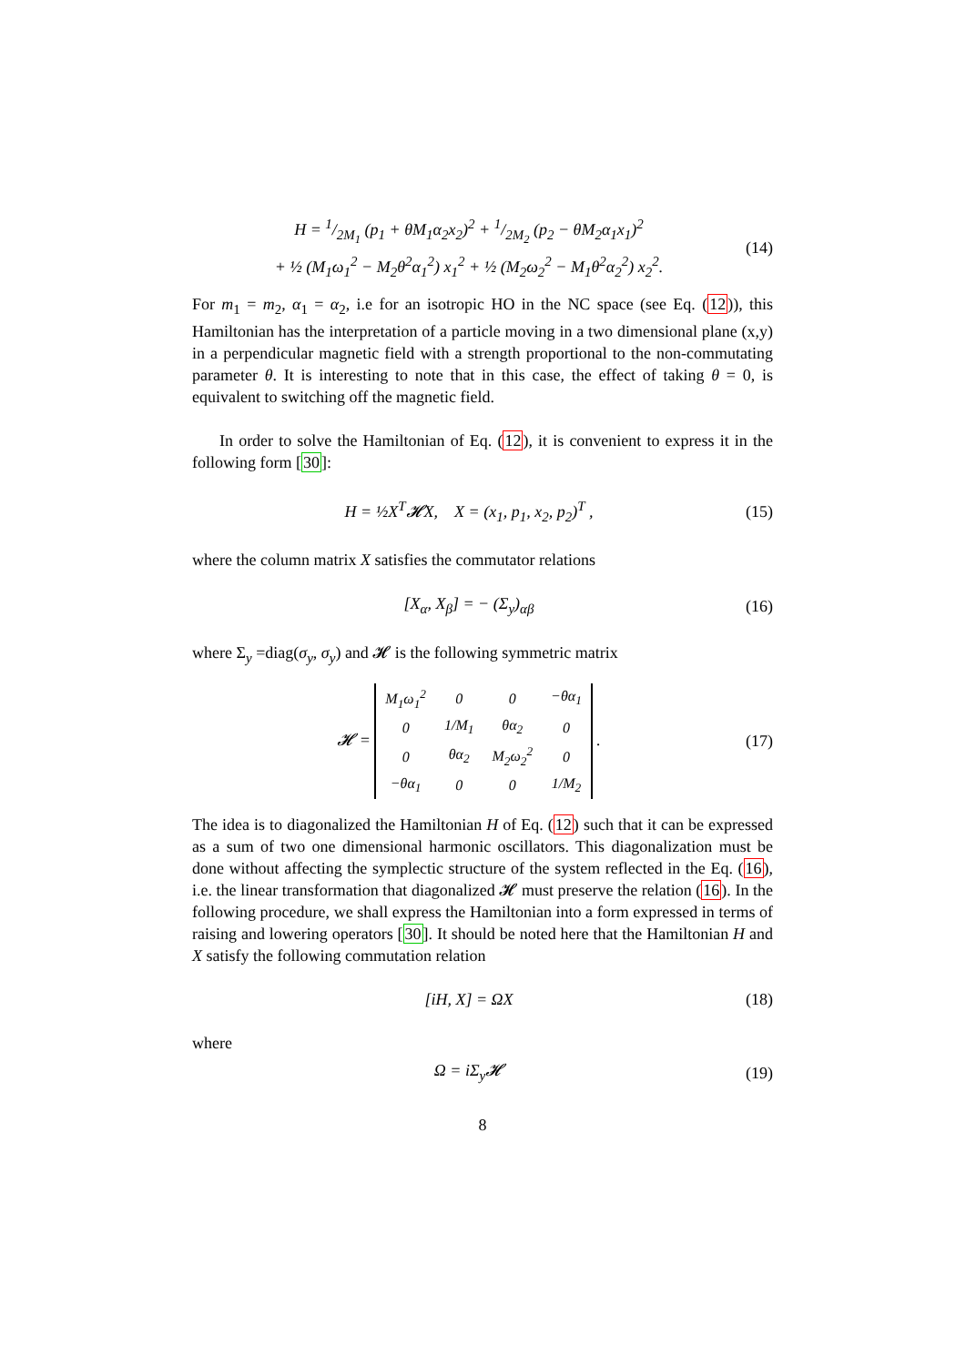H = 1/2M<sub>1</sub> (p<sub>1</sub> + θM<sub>1</sub>α<sub>2</sub>x<sub>2</sub>)<sup>2</sup> + 1/2M<sub>2</sub> (p<sub>2</sub> − θM<sub>2</sub>α<sub>1</sub>x<sub>1</sub>)<sup>2</sup>
+ ½ (M<sub>1</sub>ω<sub>1</sub><sup>2</sup> − M<sub>2</sub>θ<sup>2</sup>α<sub>1</sub><sup>2</sup>) x<sub>1</sub><sup>2</sup> + ½ (M<sub>2</sub>ω<sub>2</sub><sup>2</sup> − M<sub>1</sub>θ<sup>2</sup>α<sub>2</sub><sup>2</sup>) x<sub>2</sub><sup>2</sup>.
(14)
For m<sub>1</sub> = m<sub>2</sub>, α<sub>1</sub> = α<sub>2</sub>, i.e for an isotropic HO in the NC space (see Eq. (12)), this Hamiltonian has the interpretation of a particle moving in a two dimensional plane (x,y) in a perpendicular magnetic field with a strength proportional to the non-commutating parameter θ. It is interesting to note that in this case, the effect of taking θ = 0, is equivalent to switching off the magnetic field.
In order to solve the Hamiltonian of Eq. (12), it is convenient to express it in the following form [30]:
H = ½X<sup>T</sup>𝓗X, X = (x<sub>1</sub>, p<sub>1</sub>, x<sub>2</sub>, p<sub>2</sub>)<sup>T</sup> ,
(15)
where the column matrix X satisfies the commutator relations
[X<sub>α</sub>, X<sub>β</sub>] = − (Σ<sub>y</sub>)<sub>αβ</sub> (16)
where Σ<sub>y</sub> =diag(σ<sub>y</sub>, σ<sub>y</sub>) and 𝓗 is the following symmetric matrix
𝓗 =
| M<sub>1</sub>ω<sub>1</sub><sup>2</sup> | 0 | 0 | −θα<sub>1</sub> |
| 0 | 1/M<sub>1</sub> | θα<sub>2</sub> | 0 |
| 0 | θα<sub>2</sub> | M<sub>2</sub>ω<sub>2</sub><sup>2</sup> | 0 |
| −θα<sub>1</sub> | 0 | 0 | 1/M<sub>2</sub> |
.
(17)
The idea is to diagonalized the Hamiltonian H of Eq. (12) such that it can be expressed as a sum of two one dimensional harmonic oscillators. This diagonalization must be done without affecting the symplectic structure of the system reflected in the Eq. (16), i.e. the linear transformation that diagonalized 𝓗 must preserve the relation (16). In the following procedure, we shall express the Hamiltonian into a form expressed in terms of raising and lowering operators [30]. It should be noted here that the Hamiltonian H and X satisfy the following commutation relation
[iH, X] = ΩX (18)
where
Ω = iΣ<sub>y</sub>𝓗 (19)
8